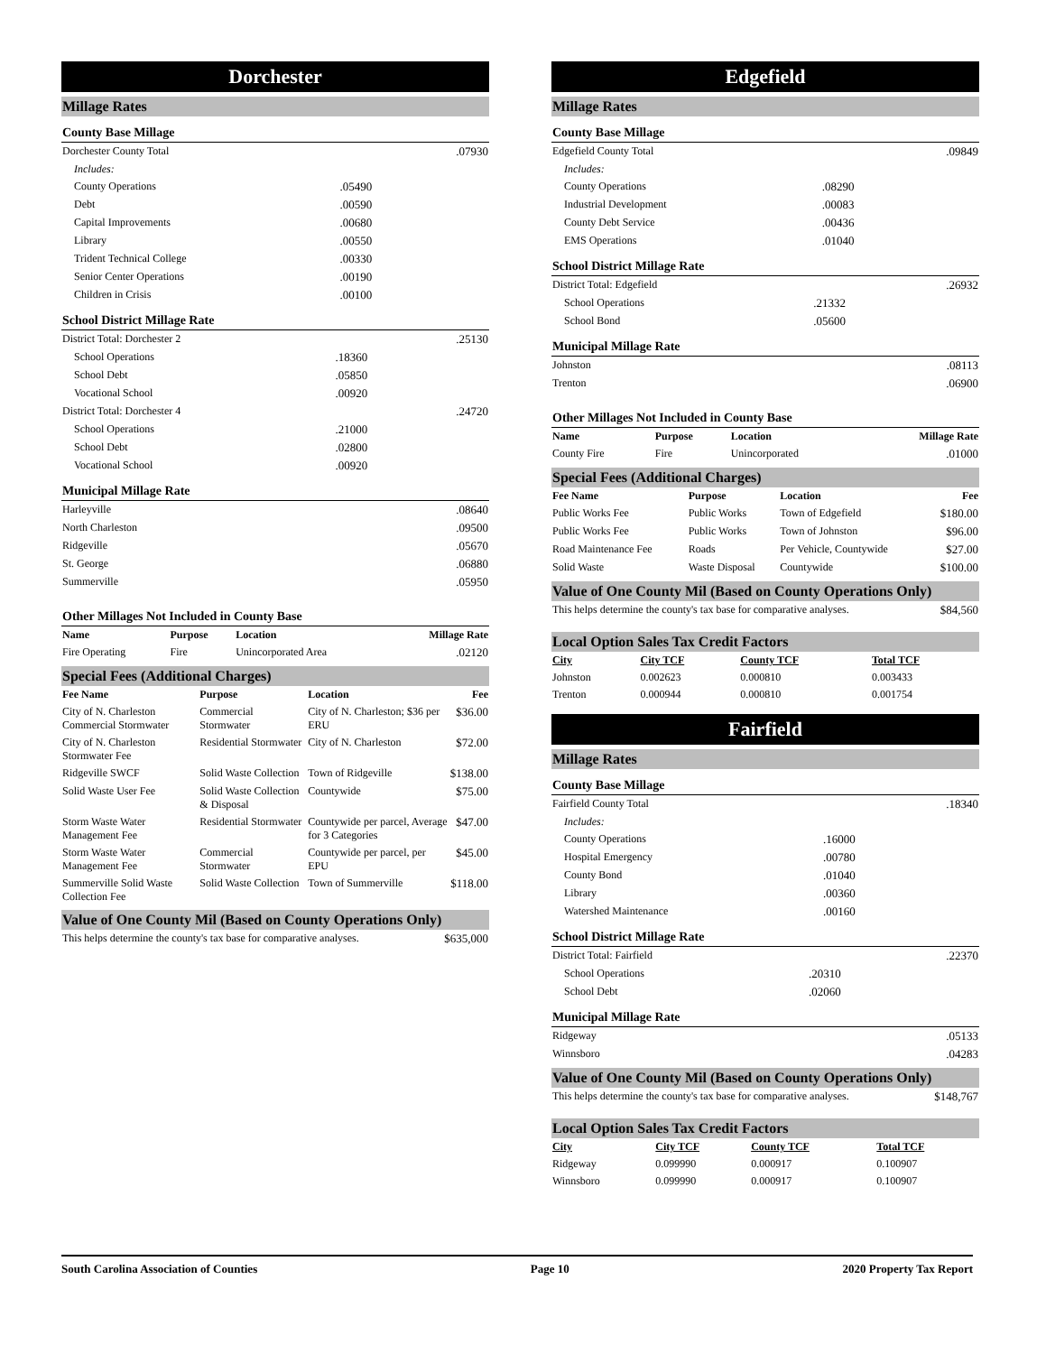Dorchester
Millage Rates
County Base Millage
| Dorchester County Total | | .07930 |
| Includes: | | |
| County Operations | .05490 | |
| Debt | .00590 | |
| Capital Improvements | .00680 | |
| Library | .00550 | |
| Trident Technical College | .00330 | |
| Senior Center Operations | .00190 | |
| Children in Crisis | .00100 | |
School District Millage Rate
| District Total: Dorchester 2 | | .25130 |
| School Operations | .18360 | |
| School Debt | .05850 | |
| Vocational School | .00920 | |
| District Total: Dorchester 4 | | .24720 |
| School Operations | .21000 | |
| School Debt | .02800 | |
| Vocational School | .00920 | |
Municipal Millage Rate
| Harleyville | .08640 |
| North Charleston | .09500 |
| Ridgeville | .05670 |
| St. George | .06880 |
| Summerville | .05950 |
Other Millages Not Included in County Base
| Name | Purpose | Location | Millage Rate |
| --- | --- | --- | --- |
| Fire Operating | Fire | Unincorporated Area | .02120 |
Special Fees (Additional Charges)
| Fee Name | Purpose | Location | Fee |
| --- | --- | --- | --- |
| City of N. Charleston Commercial Stormwater | Commercial Stormwater | City of N. Charleston; $36 per ERU | $36.00 |
| City of N. Charleston Stormwater Fee | Residential Stormwater | City of N. Charleston | $72.00 |
| Ridgeville SWCF | Solid Waste Collection | Town of Ridgeville | $138.00 |
| Solid Waste User Fee | Solid Waste Collection & Disposal | Countywide | $75.00 |
| Storm Waste Water Management Fee | Residential Stormwater | Countywide per parcel, Average for 3 Categories | $47.00 |
| Storm Waste Water Management Fee | Commercial Stormwater | Countywide per parcel, per EPU | $45.00 |
| Summerville Solid Waste Collection Fee | Solid Waste Collection | Town of Summerville | $118.00 |
Value of One County Mil (Based on County Operations Only)
| This helps determine the county's tax base for comparative analyses. | $635,000 |
Edgefield
Millage Rates
County Base Millage
| Edgefield County Total | | .09849 |
| Includes: | | |
| County Operations | .08290 | |
| Industrial Development | .00083 | |
| County Debt Service | .00436 | |
| EMS Operations | .01040 | |
School District Millage Rate
| District Total: Edgefield | | .26932 |
| School Operations | .21332 | |
| School Bond | .05600 | |
Municipal Millage Rate
| Johnston | .08113 |
| Trenton | .06900 |
Other Millages Not Included in County Base
| Name | Purpose | Location | Millage Rate |
| --- | --- | --- | --- |
| County Fire | Fire | Unincorporated | .01000 |
Special Fees (Additional Charges)
| Fee Name | Purpose | Location | Fee |
| --- | --- | --- | --- |
| Public Works Fee | Public Works | Town of Edgefield | $180.00 |
| Public Works Fee | Public Works | Town of Johnston | $96.00 |
| Road Maintenance Fee | Roads | Per Vehicle, Countywide | $27.00 |
| Solid Waste | Waste Disposal | Countywide | $100.00 |
Value of One County Mil (Based on County Operations Only)
| This helps determine the county's tax base for comparative analyses. | $84,560 |
Local Option Sales Tax Credit Factors
| City | City TCF | County TCF | Total TCF |
| --- | --- | --- | --- |
| Johnston | 0.002623 | 0.000810 | 0.003433 |
| Trenton | 0.000944 | 0.000810 | 0.001754 |
Fairfield
Millage Rates
County Base Millage
| Fairfield County Total | | .18340 |
| Includes: | | |
| County Operations | .16000 | |
| Hospital Emergency | .00780 | |
| County Bond | .01040 | |
| Library | .00360 | |
| Watershed Maintenance | .00160 | |
School District Millage Rate
| District Total: Fairfield | | .22370 |
| School Operations | .20310 | |
| School Debt | .02060 | |
Municipal Millage Rate
| Ridgeway | .05133 |
| Winnsboro | .04283 |
Value of One County Mil (Based on County Operations Only)
| This helps determine the county's tax base for comparative analyses. | $148,767 |
Local Option Sales Tax Credit Factors
| City | City TCF | County TCF | Total TCF |
| --- | --- | --- | --- |
| Ridgeway | 0.099990 | 0.000917 | 0.100907 |
| Winnsboro | 0.099990 | 0.000917 | 0.100907 |
South Carolina Association of Counties Page 10 2020 Property Tax Report